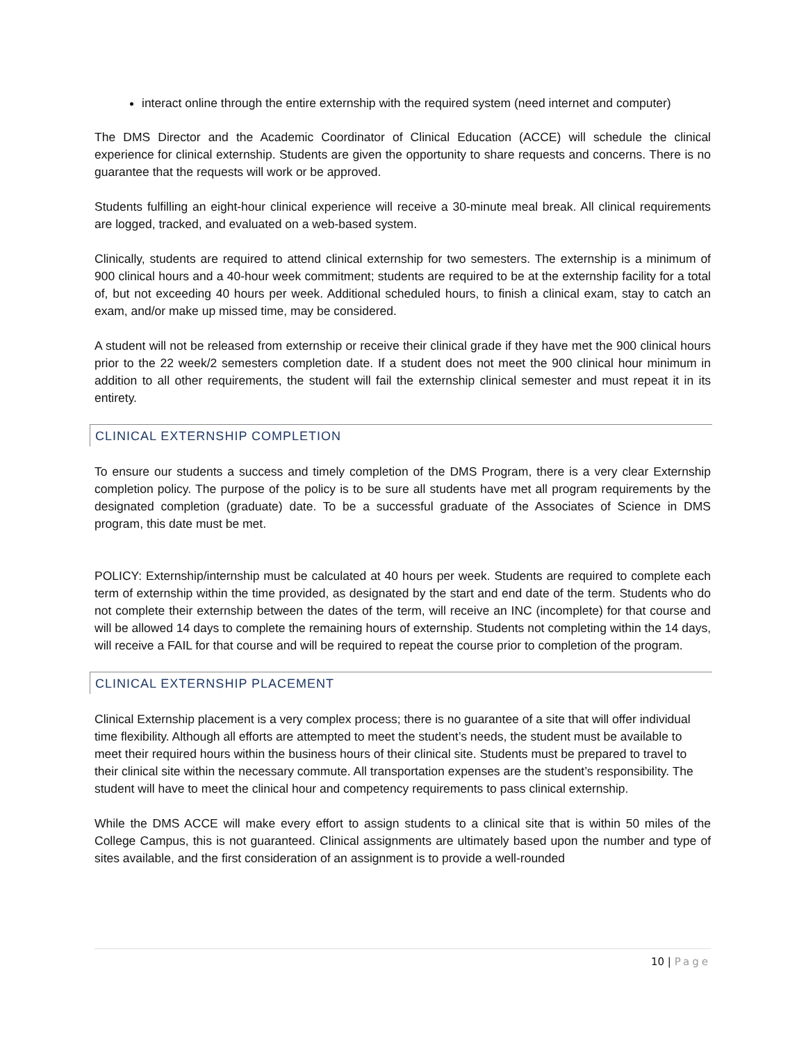interact online through the entire externship with the required system (need internet and computer)
The DMS Director and the Academic Coordinator of Clinical Education (ACCE) will schedule the clinical experience for clinical externship. Students are given the opportunity to share requests and concerns. There is no guarantee that the requests will work or be approved.
Students fulfilling an eight-hour clinical experience will receive a 30-minute meal break. All clinical requirements are logged, tracked, and evaluated on a web-based system.
Clinically, students are required to attend clinical externship for two semesters. The externship is a minimum of 900 clinical hours and a 40-hour week commitment; students are required to be at the externship facility for a total of, but not exceeding 40 hours per week. Additional scheduled hours, to finish a clinical exam, stay to catch an exam, and/or make up missed time, may be considered.
A student will not be released from externship or receive their clinical grade if they have met the 900 clinical hours prior to the 22 week/2 semesters completion date. If a student does not meet the 900 clinical hour minimum in addition to all other requirements, the student will fail the externship clinical semester and must repeat it in its entirety.
CLINICAL EXTERNSHIP COMPLETION
To ensure our students a success and timely completion of the DMS Program, there is a very clear Externship completion policy. The purpose of the policy is to be sure all students have met all program requirements by the designated completion (graduate) date. To be a successful graduate of the Associates of Science in DMS program, this date must be met.
POLICY: Externship/internship must be calculated at 40 hours per week. Students are required to complete each term of externship within the time provided, as designated by the start and end date of the term. Students who do not complete their externship between the dates of the term, will receive an INC (incomplete) for that course and will be allowed 14 days to complete the remaining hours of externship. Students not completing within the 14 days, will receive a FAIL for that course and will be required to repeat the course prior to completion of the program.
CLINICAL EXTERNSHIP PLACEMENT
Clinical Externship placement is a very complex process; there is no guarantee of a site that will offer individual time flexibility. Although all efforts are attempted to meet the student’s needs, the student must be available to meet their required hours within the business hours of their clinical site. Students must be prepared to travel to their clinical site within the necessary commute. All transportation expenses are the student’s responsibility. The student will have to meet the clinical hour and competency requirements to pass clinical externship.
While the DMS ACCE will make every effort to assign students to a clinical site that is within 50 miles of the College Campus, this is not guaranteed. Clinical assignments are ultimately based upon the number and type of sites available, and the first consideration of an assignment is to provide a well-rounded
10 | Page